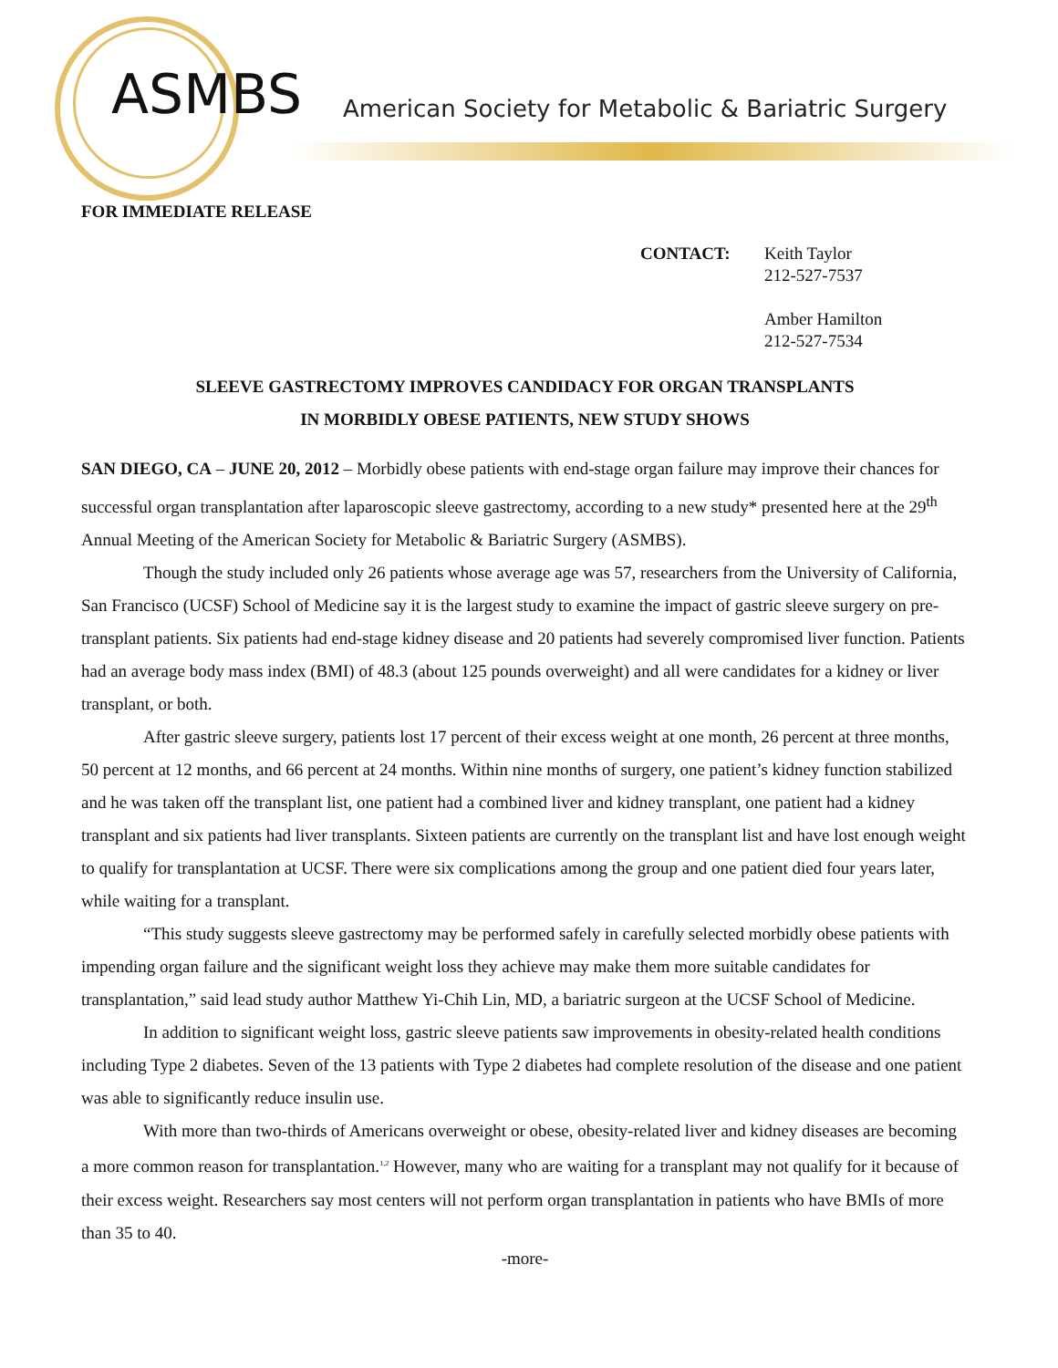ASMBS
American Society for Metabolic & Bariatric Surgery
FOR IMMEDIATE RELEASE
CONTACT: Keith Taylor
212-527-7537
Amber Hamilton
212-527-7534
SLEEVE GASTRECTOMY IMPROVES CANDIDACY FOR ORGAN TRANSPLANTS
IN MORBIDLY OBESE PATIENTS, NEW STUDY SHOWS
SAN DIEGO, CA – JUNE 20, 2012 – Morbidly obese patients with end-stage organ failure may improve their chances for successful organ transplantation after laparoscopic sleeve gastrectomy, according to a new study* presented here at the 29<sup>th</sup> Annual Meeting of the American Society for Metabolic & Bariatric Surgery (ASMBS).
Though the study included only 26 patients whose average age was 57, researchers from the University of California, San Francisco (UCSF) School of Medicine say it is the largest study to examine the impact of gastric sleeve surgery on pre-transplant patients. Six patients had end-stage kidney disease and 20 patients had severely compromised liver function. Patients had an average body mass index (BMI) of 48.3 (about 125 pounds overweight) and all were candidates for a kidney or liver transplant, or both.
After gastric sleeve surgery, patients lost 17 percent of their excess weight at one month, 26 percent at three months, 50 percent at 12 months, and 66 percent at 24 months. Within nine months of surgery, one patient’s kidney function stabilized and he was taken off the transplant list, one patient had a combined liver and kidney transplant, one patient had a kidney transplant and six patients had liver transplants. Sixteen patients are currently on the transplant list and have lost enough weight to qualify for transplantation at UCSF. There were six complications among the group and one patient died four years later, while waiting for a transplant.
“This study suggests sleeve gastrectomy may be performed safely in carefully selected morbidly obese patients with impending organ failure and the significant weight loss they achieve may make them more suitable candidates for transplantation,” said lead study author Matthew Yi-Chih Lin, MD, a bariatric surgeon at the UCSF School of Medicine.
In addition to significant weight loss, gastric sleeve patients saw improvements in obesity-related health conditions including Type 2 diabetes. Seven of the 13 patients with Type 2 diabetes had complete resolution of the disease and one patient was able to significantly reduce insulin use.
With more than two-thirds of Americans overweight or obese, obesity-related liver and kidney diseases are becoming a more common reason for transplantation.<sup>1,2</sup> However, many who are waiting for a transplant may not qualify for it because of their excess weight. Researchers say most centers will not perform organ transplantation in patients who have BMIs of more than 35 to 40.
-more-